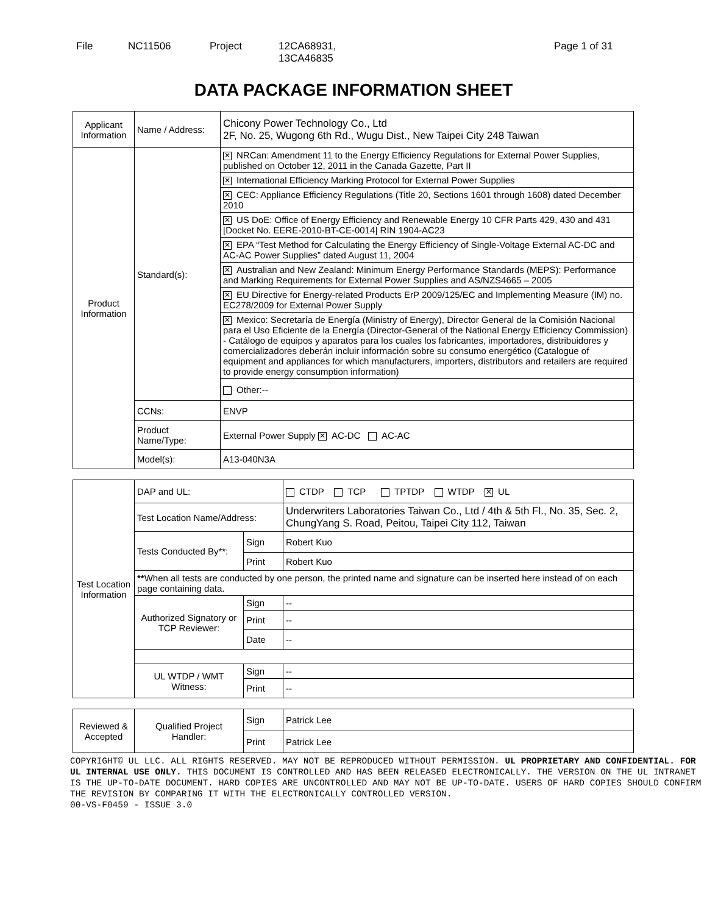File NC11506 Project 12CA68931,
13CA46835
Page 1 of 31
DATA PACKAGE INFORMATION SHEET
| Applicant Information | Name / Address: | Chicony Power Technology Co., Ltd 2F, No. 25, Wugong 6th Rd., Wugu Dist., New Taipei City 248 Taiwan |
| Product Information | Standard(s): | ✕ NRCan: Amendment 11 to the Energy Efficiency Regulations for External Power Supplies, published on October 12, 2011 in the Canada Gazette, Part II |
| | | ✕ International Efficiency Marking Protocol for External Power Supplies |
| | | ✕ CEC: Appliance Efficiency Regulations (Title 20, Sections 1601 through 1608) dated December 2010 |
| | | ✕ US DoE: Office of Energy Efficiency and Renewable Energy 10 CFR Parts 429, 430 and 431 [Docket No. EERE-2010-BT-CE-0014] RIN 1904-AC23 |
| | | ✕ EPA “Test Method for Calculating the Energy Efficiency of Single-Voltage External AC-DC and AC-AC Power Supplies” dated August 11, 2004 |
| | | ✕ Australian and New Zealand: Minimum Energy Performance Standards (MEPS): Performance and Marking Requirements for External Power Supplies and AS/NZS4665 – 2005 |
| | | ✕ EU Directive for Energy-related Products ErP 2009/125/EC and Implementing Measure (IM) no. EC278/2009 for External Power Supply |
| | | ✕ Mexico: Secretaría de Energía (Ministry of Energy), Director General de la Comisión Nacional para el Uso Eficiente de la Energía (Director-General of the National Energy Efficiency Commission) - Catálogo de equipos y aparatos para los cuales los fabricantes, importadores, distribuidores y comercializadores deberán incluir información sobre su consumo energético (Catalogue of equipment and appliances for which manufacturers, importers, distributors and retailers are required to provide energy consumption information) |
| | | Other:-- |
| | CCNs: | ENVP |
| | Product Name/Type: | External Power Supply ✕ AC-DC AC-AC |
| | Model(s): | A13-040N3A |
| Test Location Information | DAP and UL: | | CTDP TCP TPTDP WTDP ✕ UL |
| | Test Location Name/Address: | | Underwriters Laboratories Taiwan Co., Ltd / 4th & 5th Fl., No. 35, Sec. 2, ChungYang S. Road, Peitou, Taipei City 112, Taiwan |
| | Tests Conducted By**: | Sign | Robert Kuo |
| | | Print | Robert Kuo |
| | ** When all tests are conducted by one person, the printed name and signature can be inserted here instead of on each page containing data. | | |
| | Authorized Signatory or TCP Reviewer: | Sign | -- |
| | | Print | -- |
| | | Date | -- |
| | UL WTDP / WMT Witness: | Sign | -- |
| | | Print | -- |
| Reviewed & Accepted | Qualified Project Handler: | Sign | Patrick Lee |
| | | Print | Patrick Lee |
COPYRIGHT© UL LLC. ALL RIGHTS RESERVED. MAY NOT BE REPRODUCED WITHOUT PERMISSION. UL PROPRIETARY AND CONFIDENTIAL. FOR UL INTERNAL USE ONLY. THIS DOCUMENT IS CONTROLLED AND HAS BEEN RELEASED ELECTRONICALLY. THE VERSION ON THE UL INTRANET IS THE UP-TO-DATE DOCUMENT. HARD COPIES ARE UNCONTROLLED AND MAY NOT BE UP-TO-DATE. USERS OF HARD COPIES SHOULD CONFIRM THE REVISION BY COMPARING IT WITH THE ELECTRONICALLY CONTROLLED VERSION.
00-VS-F0459 - ISSUE 3.0